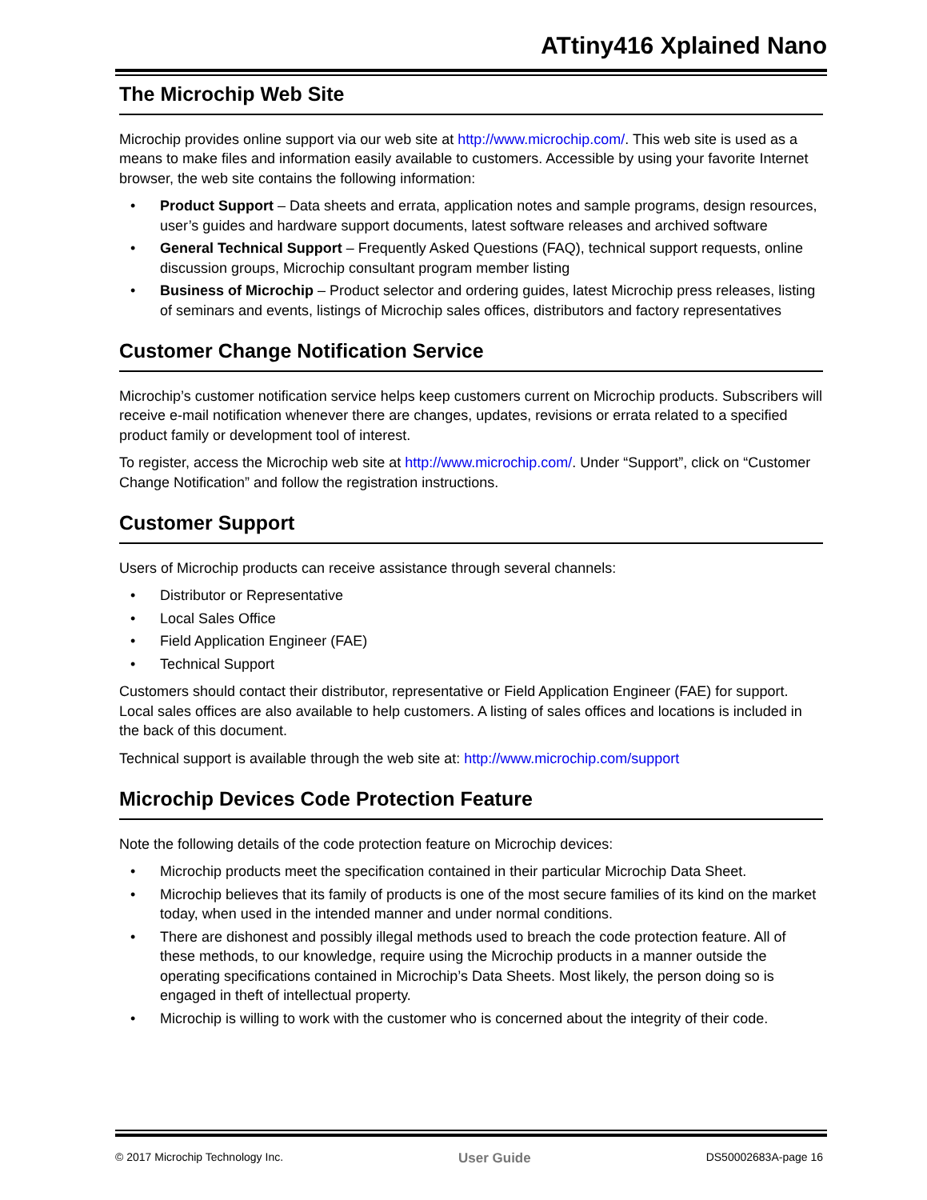ATtiny416 Xplained Nano
The Microchip Web Site
Microchip provides online support via our web site at http://www.microchip.com/. This web site is used as a means to make files and information easily available to customers. Accessible by using your favorite Internet browser, the web site contains the following information:
• Product Support – Data sheets and errata, application notes and sample programs, design resources, user’s guides and hardware support documents, latest software releases and archived software
• General Technical Support – Frequently Asked Questions (FAQ), technical support requests, online discussion groups, Microchip consultant program member listing
• Business of Microchip – Product selector and ordering guides, latest Microchip press releases, listing of seminars and events, listings of Microchip sales offices, distributors and factory representatives
Customer Change Notification Service
Microchip’s customer notification service helps keep customers current on Microchip products. Subscribers will receive e-mail notification whenever there are changes, updates, revisions or errata related to a specified product family or development tool of interest.
To register, access the Microchip web site at http://www.microchip.com/. Under “Support”, click on “Customer Change Notification” and follow the registration instructions.
Customer Support
Users of Microchip products can receive assistance through several channels:
• Distributor or Representative
• Local Sales Office
• Field Application Engineer (FAE)
• Technical Support
Customers should contact their distributor, representative or Field Application Engineer (FAE) for support. Local sales offices are also available to help customers. A listing of sales offices and locations is included in the back of this document.
Technical support is available through the web site at: http://www.microchip.com/support
Microchip Devices Code Protection Feature
Note the following details of the code protection feature on Microchip devices:
• Microchip products meet the specification contained in their particular Microchip Data Sheet.
• Microchip believes that its family of products is one of the most secure families of its kind on the market today, when used in the intended manner and under normal conditions.
• There are dishonest and possibly illegal methods used to breach the code protection feature. All of these methods, to our knowledge, require using the Microchip products in a manner outside the operating specifications contained in Microchip’s Data Sheets. Most likely, the person doing so is engaged in theft of intellectual property.
• Microchip is willing to work with the customer who is concerned about the integrity of their code.
© 2017 Microchip Technology Inc. User Guide DS50002683A-page 16